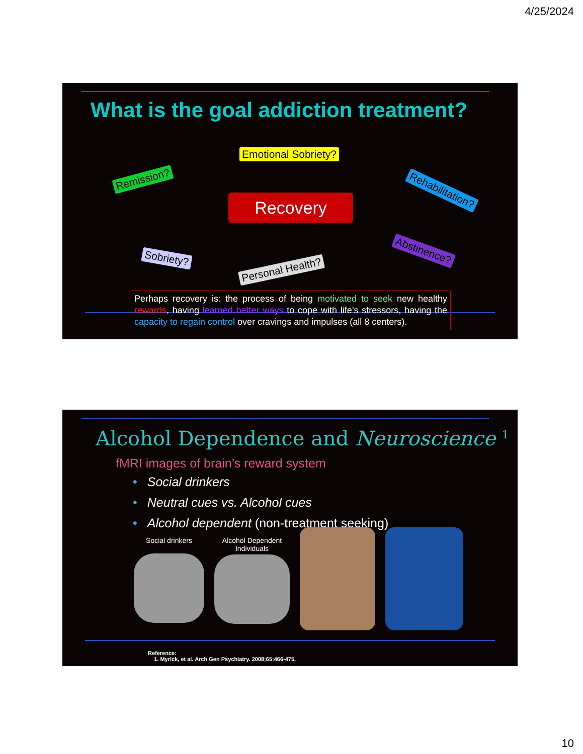4/25/2024
What is the goal addiction treatment?
Emotional Sobriety?
Remission?
Rehabilitation?
Recovery
Sobriety?
Personal Health?
Abstinence?
Perhaps recovery is: the process of being motivated to seek new healthy rewards, having learned better ways to cope with life’s stressors, having the capacity to regain control over cravings and impulses (all 8 centers).
Alcohol Dependence and Neuroscience <sup>1</sup>
fMRI images of brain’s reward system
• Social drinkers
• Neutral cues vs. Alcohol cues
• Alcohol dependent (non-treatment seeking)
Social drinkers Alcohol Dependent Individuals
Reference:
1. Myrick, et al. Arch Gen Psychiatry. 2008;65:466-475.
10